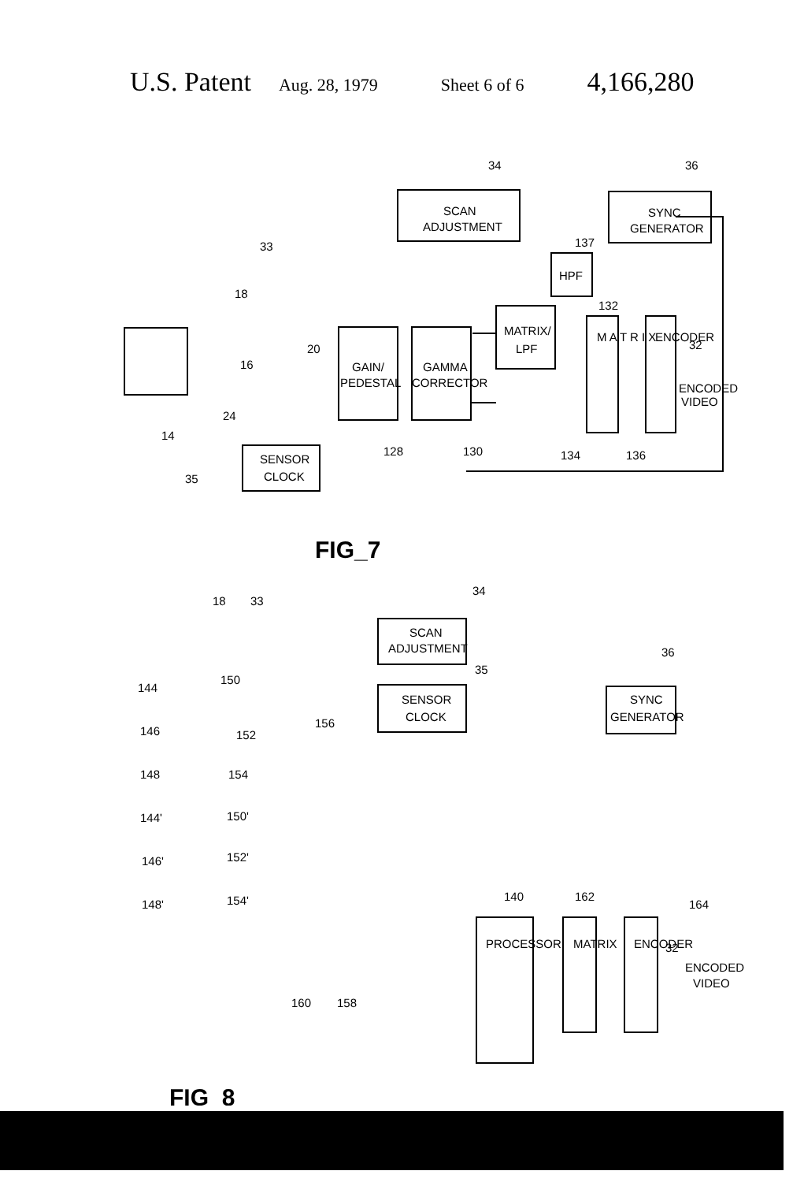U.S. Patent Aug. 28, 1979 Sheet 6 of 6 4,166,280
SCAN
ADJUSTMENT
SYNC
GENERATOR
HPF
MATRIX/
LPF
GAIN/
PEDESTAL
GAMMA
CORRECTOR
M A T R I X
ENCODER
ENCODED
VIDEO
SENSOR
CLOCK
16
14
34
36
33
18
20
24
35
128
130
134
136
137
132
32
FIG_7
SCAN
ADJUSTMENT
SENSOR
CLOCK
SYNC
GENERATOR
18
33
34
35
36
144
150
152
146
148
154
156
144'
150'
146'
152'
148'
154'
160
158
140
162
164
PROCESSOR
MATRIX
ENCODER
ENCODED
VIDEO
32
FIG_8